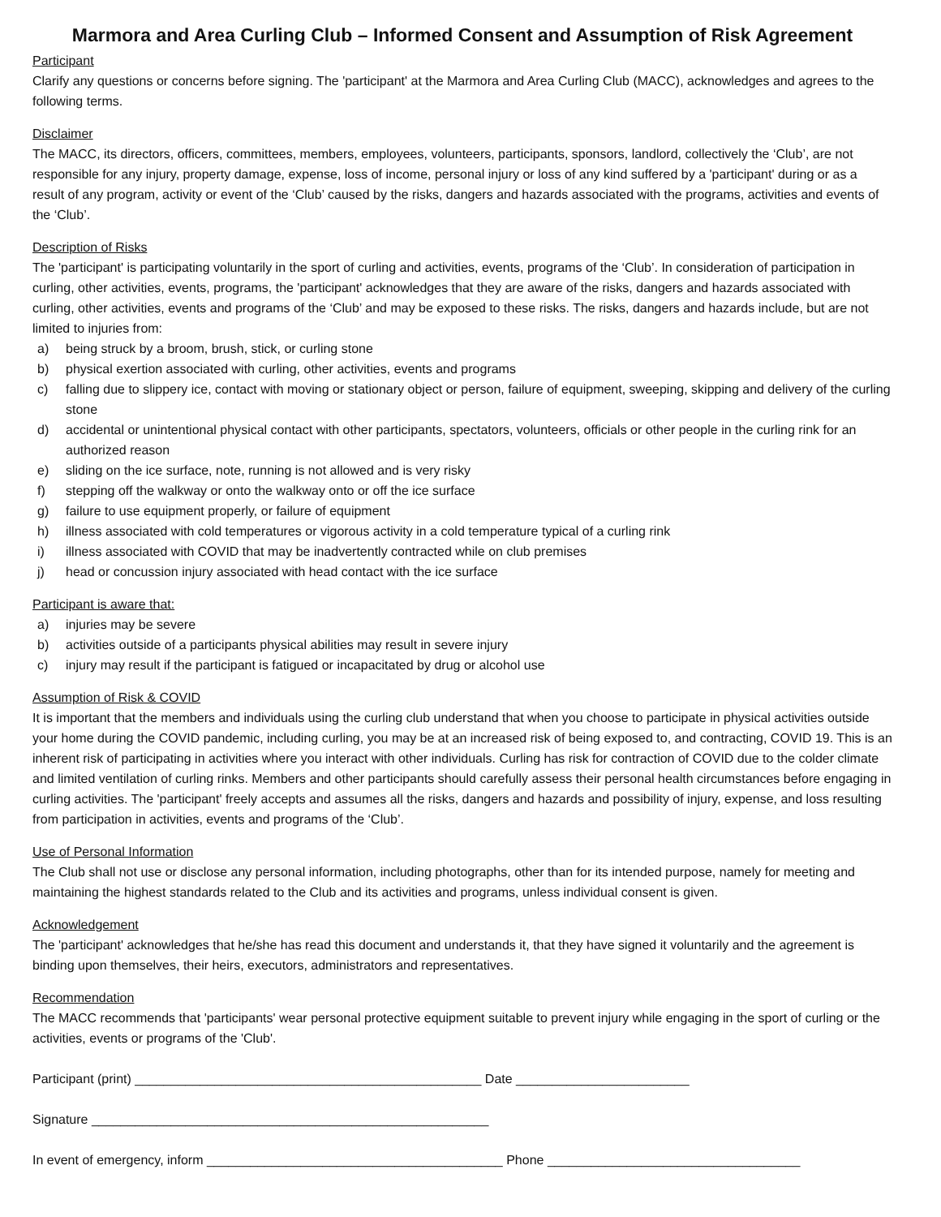Marmora and Area Curling Club – Informed Consent and Assumption of Risk Agreement
Participant
Clarify any questions or concerns before signing. The 'participant' at the Marmora and Area Curling Club (MACC), acknowledges and agrees to the following terms.
Disclaimer
The MACC, its directors, officers, committees, members, employees, volunteers, participants, sponsors, landlord, collectively the ‘Club’, are not responsible for any injury, property damage, expense, loss of income, personal injury or loss of any kind suffered by a 'participant' during or as a result of any program, activity or event of the ‘Club’ caused by the risks, dangers and hazards associated with the programs, activities and events of the ‘Club’.
Description of Risks
The 'participant' is participating voluntarily in the sport of curling and activities, events, programs of the ‘Club’. In consideration of participation in curling, other activities, events, programs, the 'participant' acknowledges that they are aware of the risks, dangers and hazards associated with curling, other activities, events and programs of the ‘Club’ and may be exposed to these risks. The risks, dangers and hazards include, but are not limited to injuries from:
a) being struck by a broom, brush, stick, or curling stone
b) physical exertion associated with curling, other activities, events and programs
c) falling due to slippery ice, contact with moving or stationary object or person, failure of equipment, sweeping, skipping and delivery of the curling stone
d) accidental or unintentional physical contact with other participants, spectators, volunteers, officials or other people in the curling rink for an authorized reason
e) sliding on the ice surface, note, running is not allowed and is very risky
f) stepping off the walkway or onto the walkway onto or off the ice surface
g) failure to use equipment properly, or failure of equipment
h) illness associated with cold temperatures or vigorous activity in a cold temperature typical of a curling rink
i) illness associated with COVID that may be inadvertently contracted while on club premises
j) head or concussion injury associated with head contact with the ice surface
Participant is aware that:
a) injuries may be severe
b) activities outside of a participants physical abilities may result in severe injury
c) injury may result if the participant is fatigued or incapacitated by drug or alcohol use
Assumption of Risk & COVID
It is important that the members and individuals using the curling club understand that when you choose to participate in physical activities outside your home during the COVID pandemic, including curling, you may be at an increased risk of being exposed to, and contracting, COVID 19. This is an inherent risk of participating in activities where you interact with other individuals. Curling has risk for contraction of COVID due to the colder climate and limited ventilation of curling rinks. Members and other participants should carefully assess their personal health circumstances before engaging in curling activities. The 'participant' freely accepts and assumes all the risks, dangers and hazards and possibility of injury, expense, and loss resulting from participation in activities, events and programs of the ‘Club’.
Use of Personal Information
The Club shall not use or disclose any personal information, including photographs, other than for its intended purpose, namely for meeting and maintaining the highest standards related to the Club and its activities and programs, unless individual consent is given.
Acknowledgement
The 'participant' acknowledges that he/she has read this document and understands it, that they have signed it voluntarily and the agreement is binding upon themselves, their heirs, executors, administrators and representatives.
Recommendation
The MACC recommends that 'participants' wear personal protective equipment suitable to prevent injury while engaging in the sport of curling or the activities, events or programs of the 'Club'.
Participant (print) ________________________________________________ Date ________________________
Signature _______________________________________________________
In event of emergency, inform _________________________________________ Phone ___________________________________